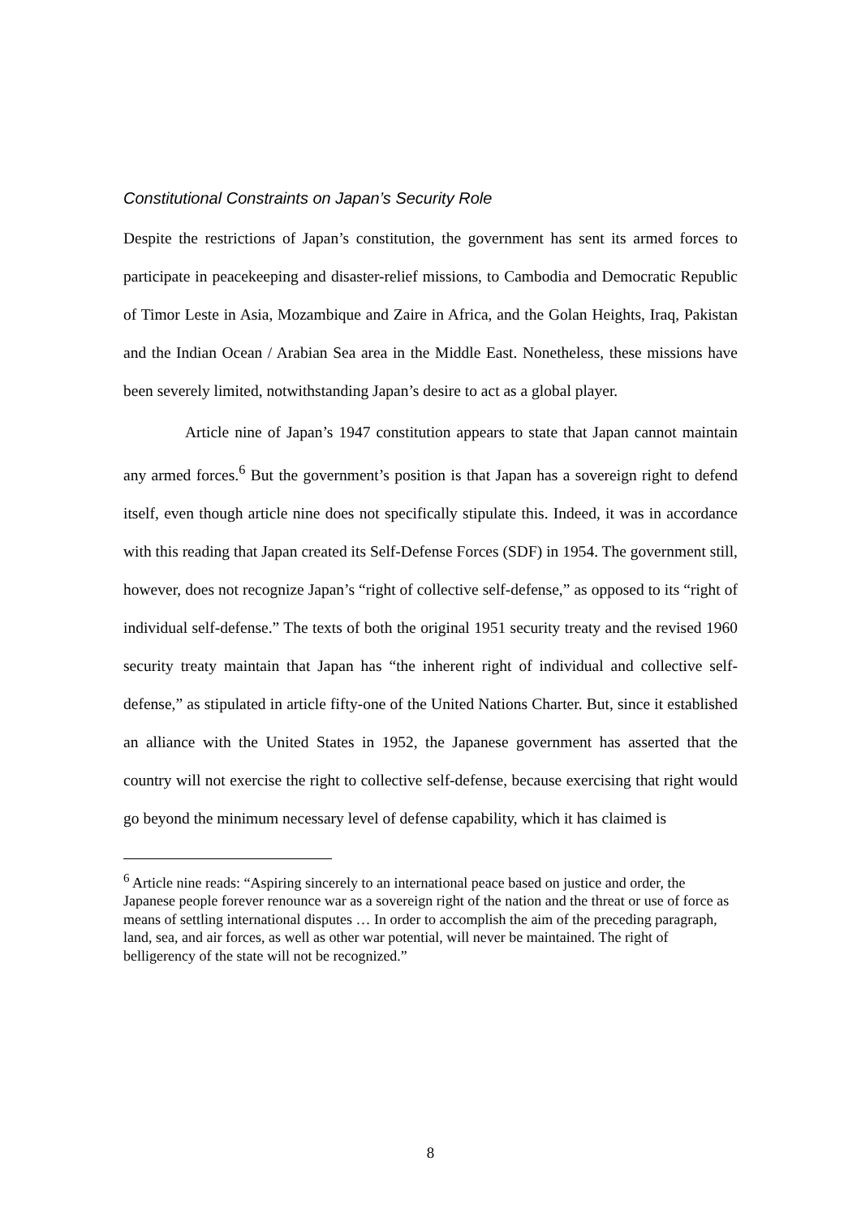Constitutional Constraints on Japan’s Security Role
Despite the restrictions of Japan’s constitution, the government has sent its armed forces to participate in peacekeeping and disaster-relief missions, to Cambodia and Democratic Republic of Timor Leste in Asia, Mozambique and Zaire in Africa, and the Golan Heights, Iraq, Pakistan and the Indian Ocean / Arabian Sea area in the Middle East. Nonetheless, these missions have been severely limited, notwithstanding Japan’s desire to act as a global player.
Article nine of Japan’s 1947 constitution appears to state that Japan cannot maintain any armed forces.<sup>6</sup> But the government’s position is that Japan has a sovereign right to defend itself, even though article nine does not specifically stipulate this. Indeed, it was in accordance with this reading that Japan created its Self-Defense Forces (SDF) in 1954. The government still, however, does not recognize Japan’s “right of collective self-defense,” as opposed to its “right of individual self-defense.” The texts of both the original 1951 security treaty and the revised 1960 security treaty maintain that Japan has “the inherent right of individual and collective self-defense,” as stipulated in article fifty-one of the United Nations Charter. But, since it established an alliance with the United States in 1952, the Japanese government has asserted that the country will not exercise the right to collective self-defense, because exercising that right would go beyond the minimum necessary level of defense capability, which it has claimed is
<sup>6</sup> Article nine reads: “Aspiring sincerely to an international peace based on justice and order, the Japanese people forever renounce war as a sovereign right of the nation and the threat or use of force as means of settling international disputes … In order to accomplish the aim of the preceding paragraph, land, sea, and air forces, as well as other war potential, will never be maintained. The right of belligerency of the state will not be recognized.”
8